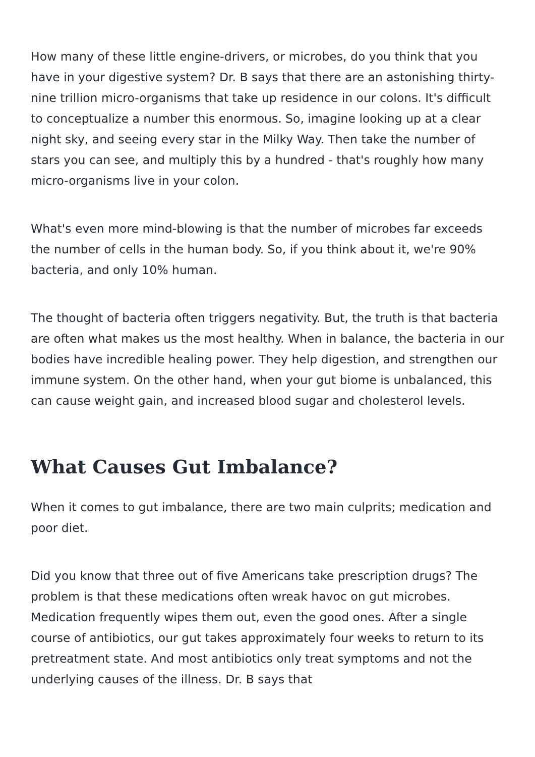How many of these little engine-drivers, or microbes, do you think that you have in your digestive system? Dr. B says that there are an astonishing thirty-nine trillion micro-organisms that take up residence in our colons. It's difficult to conceptualize a number this enormous. So, imagine looking up at a clear night sky, and seeing every star in the Milky Way. Then take the number of stars you can see, and multiply this by a hundred - that's roughly how many micro-organisms live in your colon.
What's even more mind-blowing is that the number of microbes far exceeds the number of cells in the human body. So, if you think about it, we're 90% bacteria, and only 10% human.
The thought of bacteria often triggers negativity. But, the truth is that bacteria are often what makes us the most healthy. When in balance, the bacteria in our bodies have incredible healing power. They help digestion, and strengthen our immune system. On the other hand, when your gut biome is unbalanced, this can cause weight gain, and increased blood sugar and cholesterol levels.
What Causes Gut Imbalance?
When it comes to gut imbalance, there are two main culprits; medication and poor diet.
Did you know that three out of five Americans take prescription drugs? The problem is that these medications often wreak havoc on gut microbes. Medication frequently wipes them out, even the good ones. After a single course of antibiotics, our gut takes approximately four weeks to return to its pretreatment state. And most antibiotics only treat symptoms and not the underlying causes of the illness. Dr. B says that